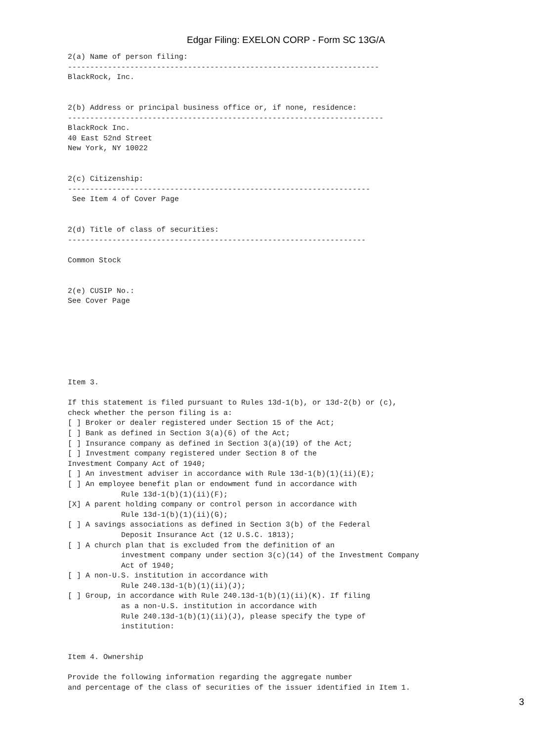Edgar Filing: EXELON CORP - Form SC 13G/A
2(a) Name of person filing:
----------------------------------------------------------------------
BlackRock, Inc.


2(b) Address or principal business office or, if none, residence:
-----------------------------------------------------------------------
BlackRock Inc.
40 East 52nd Street
New York, NY 10022


2(c) Citizenship:
--------------------------------------------------------------------
 See Item 4 of Cover Page


2(d) Title of class of securities:
-------------------------------------------------------------------

Common Stock


2(e) CUSIP No.:
See Cover Page







Item 3.

If this statement is filed pursuant to Rules 13d-1(b), or 13d-2(b) or (c),
check whether the person filing is a:
[ ] Broker or dealer registered under Section 15 of the Act;
[ ] Bank as defined in Section 3(a)(6) of the Act;
[ ] Insurance company as defined in Section 3(a)(19) of the Act;
[ ] Investment company registered under Section 8 of the
Investment Company Act of 1940;
[ ] An investment adviser in accordance with Rule 13d-1(b)(1)(ii)(E);
[ ] An employee benefit plan or endowment fund in accordance with
            Rule 13d-1(b)(1)(ii)(F);
[X] A parent holding company or control person in accordance with
            Rule 13d-1(b)(1)(ii)(G);
[ ] A savings associations as defined in Section 3(b) of the Federal
            Deposit Insurance Act (12 U.S.C. 1813);
[ ] A church plan that is excluded from the definition of an
            investment company under section 3(c)(14) of the Investment Company
            Act of 1940;
[ ] A non-U.S. institution in accordance with
            Rule 240.13d-1(b)(1)(ii)(J);
[ ] Group, in accordance with Rule 240.13d-1(b)(1)(ii)(K). If filing
            as a non-U.S. institution in accordance with
            Rule 240.13d-1(b)(1)(ii)(J), please specify the type of
            institution:


Item 4. Ownership

Provide the following information regarding the aggregate number
and percentage of the class of securities of the issuer identified in Item 1.
3